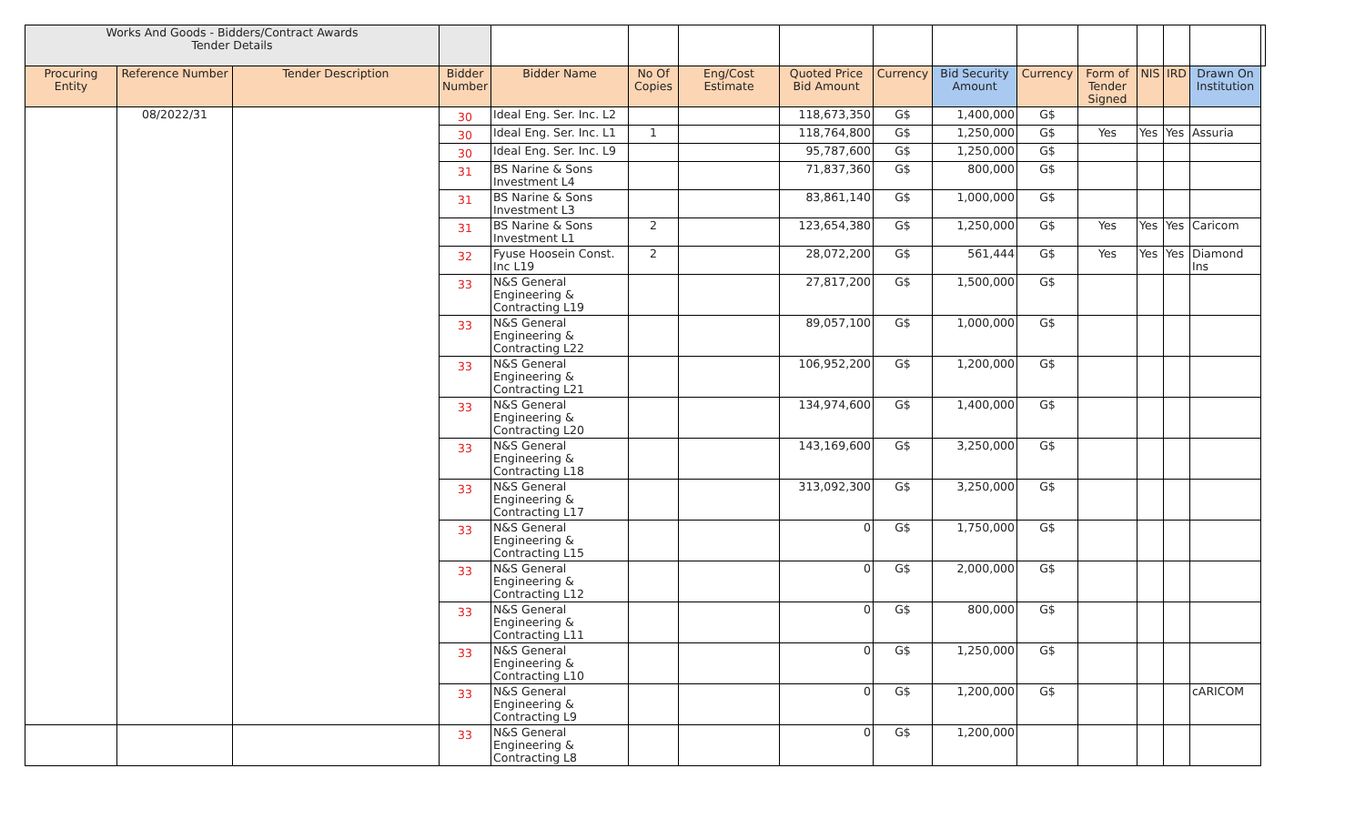| Works And Goods - Bidders/Contract Awards Tender Details | | | | | | | | | | | | | | | |
| Procuring Entity | Reference Number | Tender Description | Bidder Number | Bidder Name | No Of Copies | Eng/Cost Estimate | Quoted Price Bid Amount | Currency | Bid Security Amount | Currency | Form of Tender Signed | NIS | IRD | Drawn On Institution | |
| | 08/2022/31 | | 30 | Ideal Eng. Ser. Inc. L2 | | | 118,673,350 | G$ | 1,400,000 | G$ | | | | | |
| | | | 30 | Ideal Eng. Ser. Inc. L1 | 1 | | 118,764,800 | G$ | 1,250,000 | G$ | Yes | Yes | Yes | Assuria | |
| | | | 30 | Ideal Eng. Ser. Inc. L9 | | | 95,787,600 | G$ | 1,250,000 | G$ | | | | | |
| | | | 31 | BS Narine & Sons Investment L4 | | | 71,837,360 | G$ | 800,000 | G$ | | | | | |
| | | | 31 | BS Narine & Sons Investment L3 | | | 83,861,140 | G$ | 1,000,000 | G$ | | | | | |
| | | | 31 | BS Narine & Sons Investment L1 | 2 | | 123,654,380 | G$ | 1,250,000 | G$ | Yes | Yes | Yes | Caricom | |
| | | | 32 | Fyuse Hoosein Const. Inc L19 | 2 | | 28,072,200 | G$ | 561,444 | G$ | Yes | Yes | Yes | Diamond Ins | |
| | | | 33 | N&S General Engineering & Contracting L19 | | | 27,817,200 | G$ | 1,500,000 | G$ | | | | | |
| | | | 33 | N&S General Engineering & Contracting L22 | | | 89,057,100 | G$ | 1,000,000 | G$ | | | | | |
| | | | 33 | N&S General Engineering & Contracting L21 | | | 106,952,200 | G$ | 1,200,000 | G$ | | | | | |
| | | | 33 | N&S General Engineering & Contracting L20 | | | 134,974,600 | G$ | 1,400,000 | G$ | | | | | |
| | | | 33 | N&S General Engineering & Contracting L18 | | | 143,169,600 | G$ | 3,250,000 | G$ | | | | | |
| | | | 33 | N&S General Engineering & Contracting L17 | | | 313,092,300 | G$ | 3,250,000 | G$ | | | | | |
| | | | 33 | N&S General Engineering & Contracting L15 | | | 0 | G$ | 1,750,000 | G$ | | | | | |
| | | | 33 | N&S General Engineering & Contracting L12 | | | 0 | G$ | 2,000,000 | G$ | | | | | |
| | | | 33 | N&S General Engineering & Contracting L11 | | | 0 | G$ | 800,000 | G$ | | | | | |
| | | | 33 | N&S General Engineering & Contracting L10 | | | 0 | G$ | 1,250,000 | G$ | | | | | |
| | | | 33 | N&S General Engineering & Contracting L9 | | | 0 | G$ | 1,200,000 | G$ | | | | cARICOM | |
| | | | 33 | N&S General Engineering & Contracting L8 | | | 0 | G$ | 1,200,000 | | | | | | |